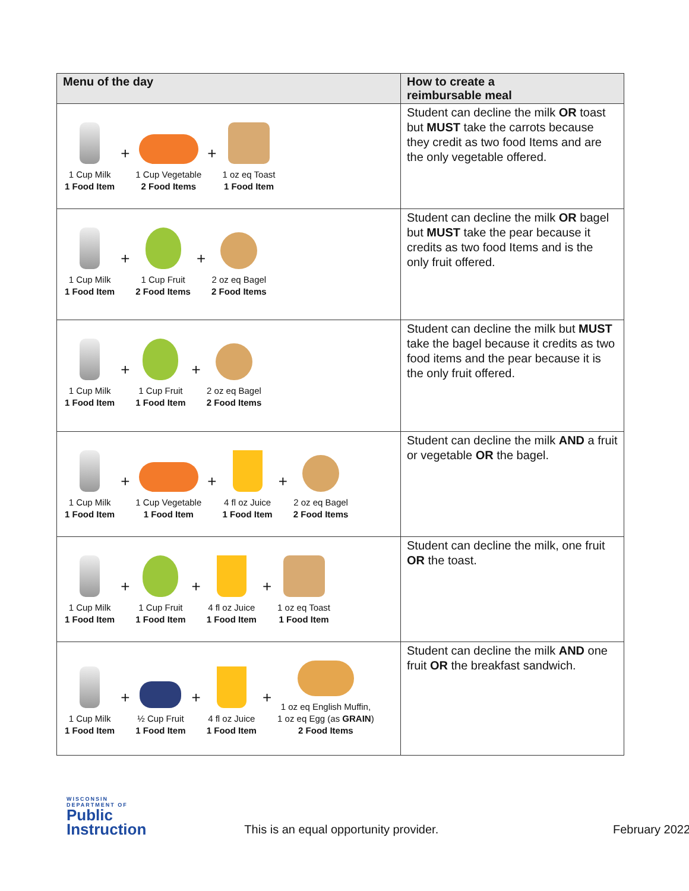| Menu of the day | How to create a reimbursable meal |
| --- | --- |
| 1 Cup Milk 1 Food Item + 1 Cup Vegetable 2 Food Items + 1 oz eq Toast 1 Food Item | Student can decline the milk OR toast but MUST take the carrots because they credit as two food Items and are the only vegetable offered. |
| 1 Cup Milk 1 Food Item + 1 Cup Fruit 2 Food Items + 2 oz eq Bagel 2 Food Items | Student can decline the milk OR bagel but MUST take the pear because it credits as two food Items and is the only fruit offered. |
| 1 Cup Milk 1 Food Item + 1 Cup Fruit 1 Food Item + 2 oz eq Bagel 2 Food Items | Student can decline the milk but MUST take the bagel because it credits as two food items and the pear because it is the only fruit offered. |
| 1 Cup Milk 1 Food Item + 1 Cup Vegetable 1 Food Item + 4 fl oz Juice 1 Food Item + 2 oz eq Bagel 2 Food Items | Student can decline the milk AND a fruit or vegetable OR the bagel. |
| 1 Cup Milk 1 Food Item + 1 Cup Fruit 1 Food Item + 4 fl oz Juice 1 Food Item + 1 oz eq Toast 1 Food Item | Student can decline the milk, one fruit OR the toast. |
| 1 Cup Milk 1 Food Item + ½ Cup Fruit 1 Food Item + 4 fl oz Juice 1 Food Item + 1 oz eq English Muffin, 1 oz eq Egg (as GRAIN ) 2 Food Items | Student can decline the milk AND one fruit OR the breakfast sandwich. |
WISCONSIN
DEPARTMENT OF
Public
Instruction
This is an equal opportunity provider.
February 2022